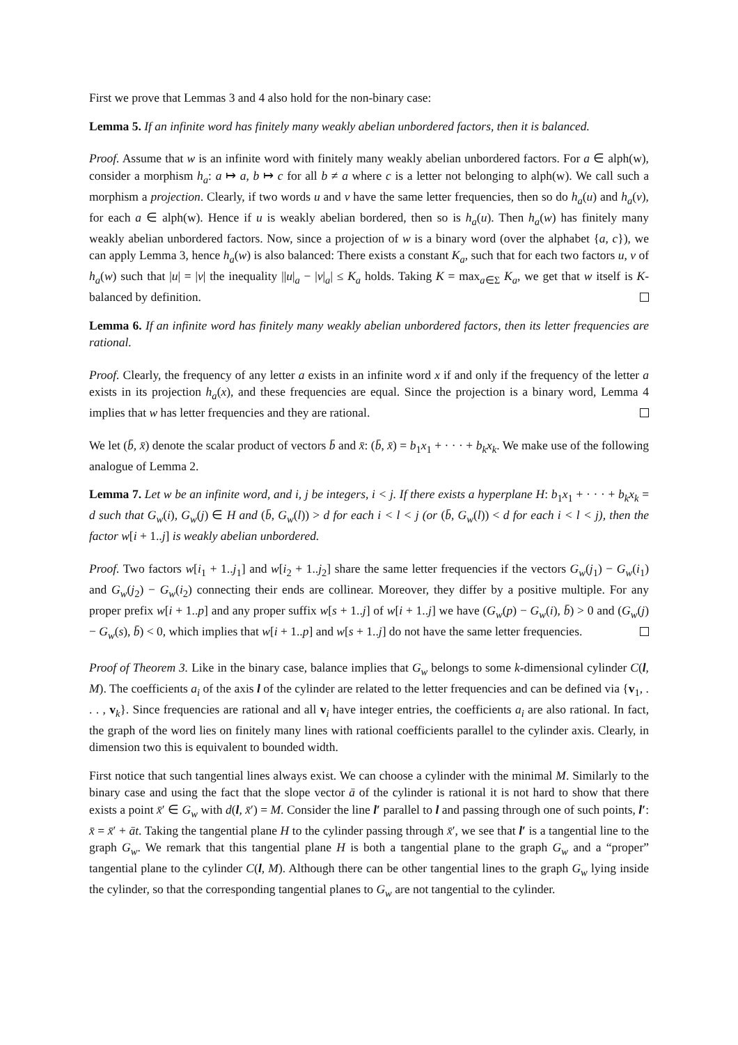First we prove that Lemmas 3 and 4 also hold for the non-binary case:
Lemma 5. If an infinite word has finitely many weakly abelian unbordered factors, then it is balanced.
Proof. Assume that w is an infinite word with finitely many weakly abelian unbordered factors. For a ∈ alph(w), consider a morphism h<sub>a</sub>: a ↦ a, b ↦ c for all b ≠ a where c is a letter not belonging to alph(w). We call such a morphism a projection. Clearly, if two words u and v have the same letter frequencies, then so do h<sub>a</sub>(u) and h<sub>a</sub>(v), for each a ∈ alph(w). Hence if u is weakly abelian bordered, then so is h<sub>a</sub>(u). Then h<sub>a</sub>(w) has finitely many weakly abelian unbordered factors. Now, since a projection of w is a binary word (over the alphabet {a, c}), we can apply Lemma 3, hence h<sub>a</sub>(w) is also balanced: There exists a constant K<sub>a</sub>, such that for each two factors u, v of h<sub>a</sub>(w) such that |u| = |v| the inequality ||u|<sub>a</sub> − |v|<sub>a</sub>| ≤ K<sub>a</sub> holds. Taking K = max<sub>a∈Σ</sub> K<sub>a</sub>, we get that w itself is K-balanced by definition.
Lemma 6. If an infinite word has finitely many weakly abelian unbordered factors, then its letter frequencies are rational.
Proof. Clearly, the frequency of any letter a exists in an infinite word x if and only if the frequency of the letter a exists in its projection h<sub>a</sub>(x), and these frequencies are equal. Since the projection is a binary word, Lemma 4 implies that w has letter frequencies and they are rational.
We let (b̄, x̄) denote the scalar product of vectors b̄ and x̄: (b̄, x̄) = b<sub>1</sub>x<sub>1</sub> + · · · + b<sub>k</sub>x<sub>k</sub>. We make use of the following analogue of Lemma 2.
Lemma 7. Let w be an infinite word, and i, j be integers, i < j. If there exists a hyperplane H: b<sub>1</sub>x<sub>1</sub> + · · · + b<sub>k</sub>x<sub>k</sub> = d such that G<sub>w</sub>(i), G<sub>w</sub>(j) ∈ H and (b̄, G<sub>w</sub>(l)) > d for each i < l < j (or (b̄, G<sub>w</sub>(l)) < d for each i < l < j), then the factor w[i + 1..j] is weakly abelian unbordered.
Proof. Two factors w[i<sub>1</sub> + 1..j<sub>1</sub>] and w[i<sub>2</sub> + 1..j<sub>2</sub>] share the same letter frequencies if the vectors G<sub>w</sub>(j<sub>1</sub>) − G<sub>w</sub>(i<sub>1</sub>) and G<sub>w</sub>(j<sub>2</sub>) − G<sub>w</sub>(i<sub>2</sub>) connecting their ends are collinear. Moreover, they differ by a positive multiple. For any proper prefix w[i + 1..p] and any proper suffix w[s + 1..j] of w[i + 1..j] we have (G<sub>w</sub>(p) − G<sub>w</sub>(i), b̄) > 0 and (G<sub>w</sub>(j) − G<sub>w</sub>(s), b̄) < 0, which implies that w[i + 1..p] and w[s + 1..j] do not have the same letter frequencies.
Proof of Theorem 3. Like in the binary case, balance implies that G<sub>w</sub> belongs to some k-dimensional cylinder C(l, M). The coefficients a<sub>i</sub> of the axis l of the cylinder are related to the letter frequencies and can be defined via {v<sub>1</sub>, . . . , v<sub>k</sub>}. Since frequencies are rational and all v<sub>i</sub> have integer entries, the coefficients a<sub>i</sub> are also rational. In fact, the graph of the word lies on finitely many lines with rational coefficients parallel to the cylinder axis. Clearly, in dimension two this is equivalent to bounded width.
First notice that such tangential lines always exist. We can choose a cylinder with the minimal M. Similarly to the binary case and using the fact that the slope vector ā of the cylinder is rational it is not hard to show that there exists a point x̄′ ∈ G<sub>w</sub> with d(l, x̄′) = M. Consider the line l′ parallel to l and passing through one of such points, l′: x̄ = x̄′ + āt. Taking the tangential plane H to the cylinder passing through x̄′, we see that l′ is a tangential line to the graph G<sub>w</sub>. We remark that this tangential plane H is both a tangential plane to the graph G<sub>w</sub> and a “proper” tangential plane to the cylinder C(l, M). Although there can be other tangential lines to the graph G<sub>w</sub> lying inside the cylinder, so that the corresponding tangential planes to G<sub>w</sub> are not tangential to the cylinder.